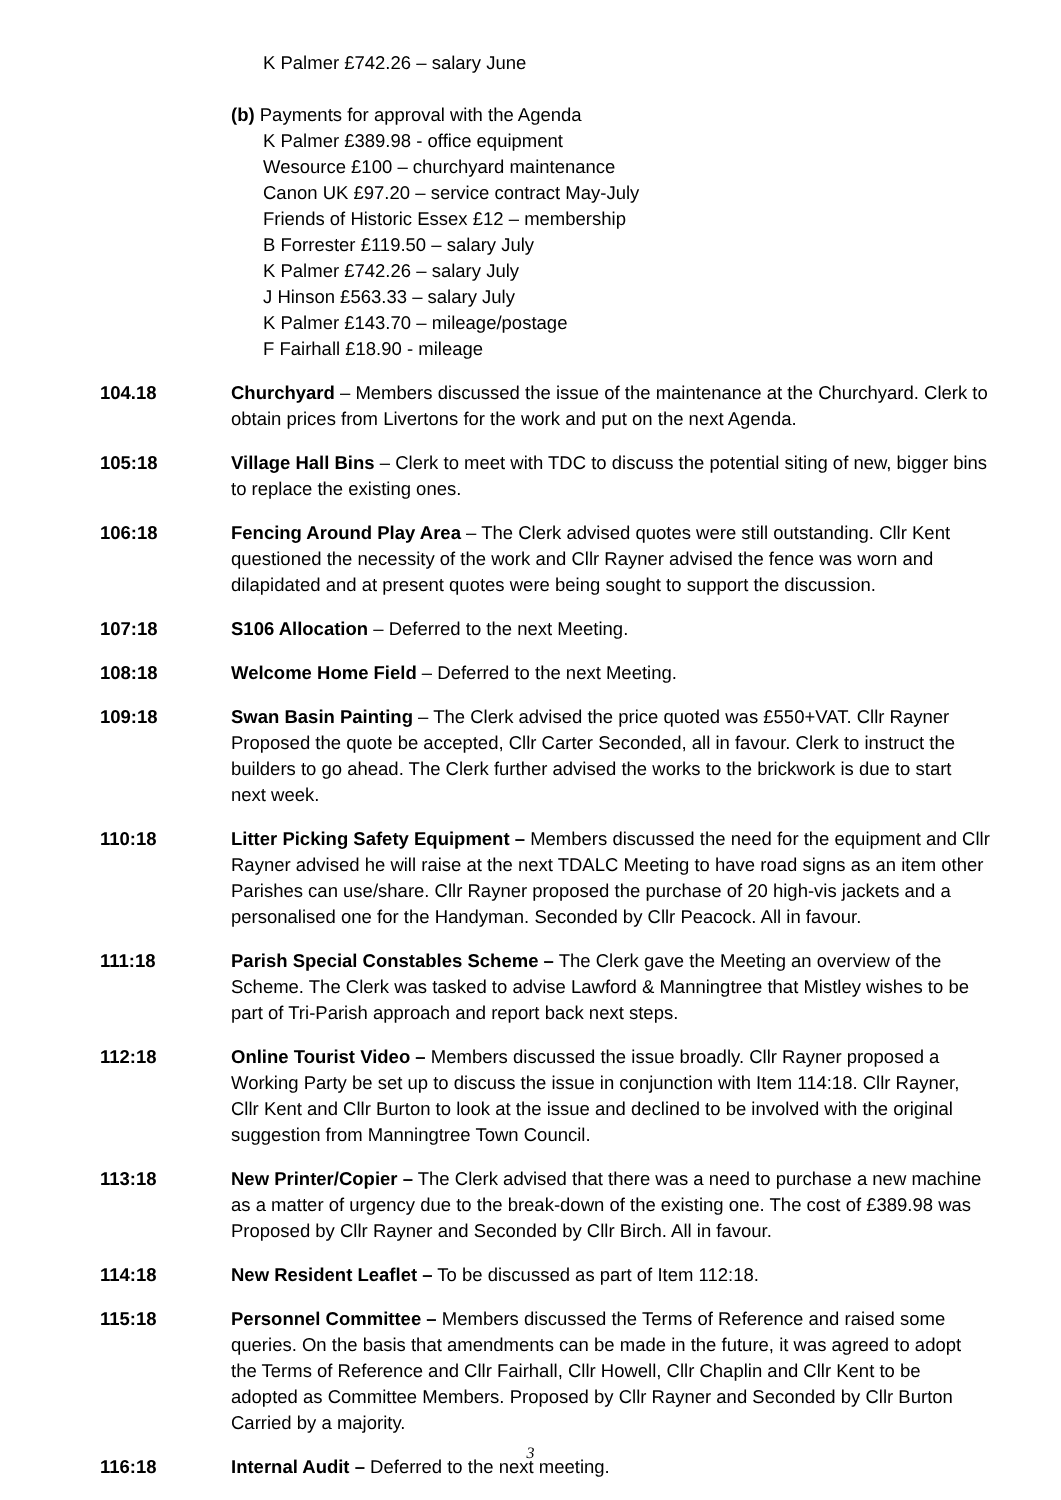K Palmer £742.26 – salary June
(b) Payments for approval with the Agenda
K Palmer £389.98 - office equipment
Wesource £100 – churchyard maintenance
Canon UK £97.20 – service contract May-July
Friends of Historic Essex £12 – membership
B Forrester £119.50 – salary July
K Palmer £742.26 – salary July
J Hinson £563.33 – salary July
K Palmer £143.70 – mileage/postage
F Fairhall £18.90 - mileage
104.18 Churchyard – Members discussed the issue of the maintenance at the Churchyard. Clerk to obtain prices from Livertons for the work and put on the next Agenda.
105:18 Village Hall Bins – Clerk to meet with TDC to discuss the potential siting of new, bigger bins to replace the existing ones.
106:18 Fencing Around Play Area – The Clerk advised quotes were still outstanding. Cllr Kent questioned the necessity of the work and Cllr Rayner advised the fence was worn and dilapidated and at present quotes were being sought to support the discussion.
107:18 S106 Allocation – Deferred to the next Meeting.
108:18 Welcome Home Field – Deferred to the next Meeting.
109:18 Swan Basin Painting – The Clerk advised the price quoted was £550+VAT. Cllr Rayner Proposed the quote be accepted, Cllr Carter Seconded, all in favour. Clerk to instruct the builders to go ahead. The Clerk further advised the works to the brickwork is due to start next week.
110:18 Litter Picking Safety Equipment – Members discussed the need for the equipment and Cllr Rayner advised he will raise at the next TDALC Meeting to have road signs as an item other Parishes can use/share. Cllr Rayner proposed the purchase of 20 high-vis jackets and a personalised one for the Handyman. Seconded by Cllr Peacock. All in favour.
111:18 Parish Special Constables Scheme – The Clerk gave the Meeting an overview of the Scheme. The Clerk was tasked to advise Lawford & Manningtree that Mistley wishes to be part of Tri-Parish approach and report back next steps.
112:18 Online Tourist Video – Members discussed the issue broadly. Cllr Rayner proposed a Working Party be set up to discuss the issue in conjunction with Item 114:18. Cllr Rayner, Cllr Kent and Cllr Burton to look at the issue and declined to be involved with the original suggestion from Manningtree Town Council.
113:18 New Printer/Copier – The Clerk advised that there was a need to purchase a new machine as a matter of urgency due to the break-down of the existing one. The cost of £389.98 was Proposed by Cllr Rayner and Seconded by Cllr Birch. All in favour.
114:18 New Resident Leaflet – To be discussed as part of Item 112:18.
115:18 Personnel Committee – Members discussed the Terms of Reference and raised some queries. On the basis that amendments can be made in the future, it was agreed to adopt the Terms of Reference and Cllr Fairhall, Cllr Howell, Cllr Chaplin and Cllr Kent to be adopted as Committee Members. Proposed by Cllr Rayner and Seconded by Cllr Burton Carried by a majority.
116:18 Internal Audit – Deferred to the next meeting.
3